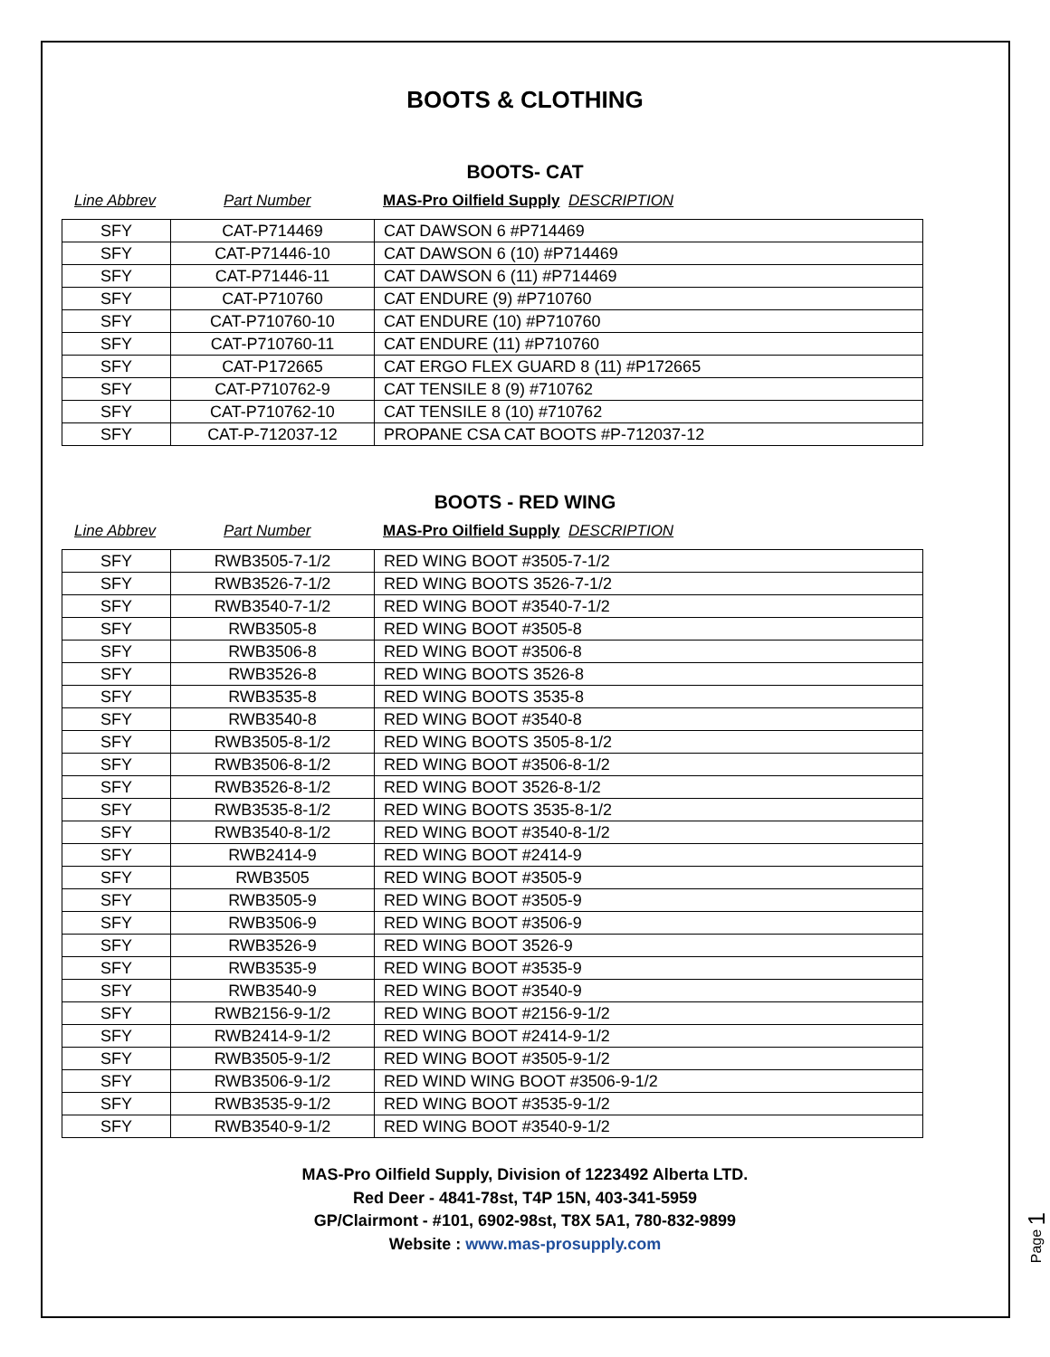BOOTS & CLOTHING
BOOTS- CAT
Line Abbrev Part Number MAS-Pro Oilfield Supply DESCRIPTION
| SFY | CAT-P714469 | CAT DAWSON 6 #P714469 |
| SFY | CAT-P71446-10 | CAT DAWSON 6 (10) #P714469 |
| SFY | CAT-P71446-11 | CAT DAWSON 6 (11) #P714469 |
| SFY | CAT-P710760 | CAT ENDURE (9) #P710760 |
| SFY | CAT-P710760-10 | CAT ENDURE (10) #P710760 |
| SFY | CAT-P710760-11 | CAT ENDURE (11) #P710760 |
| SFY | CAT-P172665 | CAT ERGO FLEX GUARD 8 (11) #P172665 |
| SFY | CAT-P710762-9 | CAT TENSILE 8 (9) #710762 |
| SFY | CAT-P710762-10 | CAT TENSILE 8 (10) #710762 |
| SFY | CAT-P-712037-12 | PROPANE CSA CAT BOOTS #P-712037-12 |
BOOTS - RED WING
Line Abbrev Part Number MAS-Pro Oilfield Supply DESCRIPTION
| SFY | RWB3505-7-1/2 | RED WING BOOT #3505-7-1/2 |
| SFY | RWB3526-7-1/2 | RED WING BOOTS 3526-7-1/2 |
| SFY | RWB3540-7-1/2 | RED WING BOOT #3540-7-1/2 |
| SFY | RWB3505-8 | RED WING BOOT #3505-8 |
| SFY | RWB3506-8 | RED WING BOOT #3506-8 |
| SFY | RWB3526-8 | RED WING BOOTS 3526-8 |
| SFY | RWB3535-8 | RED WING BOOTS 3535-8 |
| SFY | RWB3540-8 | RED WING BOOT #3540-8 |
| SFY | RWB3505-8-1/2 | RED WING BOOTS 3505-8-1/2 |
| SFY | RWB3506-8-1/2 | RED WING BOOT #3506-8-1/2 |
| SFY | RWB3526-8-1/2 | RED WING BOOT 3526-8-1/2 |
| SFY | RWB3535-8-1/2 | RED WING BOOTS 3535-8-1/2 |
| SFY | RWB3540-8-1/2 | RED WING BOOT #3540-8-1/2 |
| SFY | RWB2414-9 | RED WING BOOT #2414-9 |
| SFY | RWB3505 | RED WING BOOT #3505-9 |
| SFY | RWB3505-9 | RED WING BOOT #3505-9 |
| SFY | RWB3506-9 | RED WING BOOT #3506-9 |
| SFY | RWB3526-9 | RED WING BOOT 3526-9 |
| SFY | RWB3535-9 | RED WING BOOT #3535-9 |
| SFY | RWB3540-9 | RED WING BOOT #3540-9 |
| SFY | RWB2156-9-1/2 | RED WING BOOT #2156-9-1/2 |
| SFY | RWB2414-9-1/2 | RED WING BOOT #2414-9-1/2 |
| SFY | RWB3505-9-1/2 | RED WING BOOT #3505-9-1/2 |
| SFY | RWB3506-9-1/2 | RED WIND WING BOOT #3506-9-1/2 |
| SFY | RWB3535-9-1/2 | RED WING BOOT #3535-9-1/2 |
| SFY | RWB3540-9-1/2 | RED WING BOOT #3540-9-1/2 |
MAS-Pro Oilfield Supply, Division of 1223492 Alberta LTD.
Red Deer - 4841-78st, T4P 15N, 403-341-5959
GP/Clairmont - #101, 6902-98st, T8X 5A1, 780-832-9899
Website : www.mas-prosupply.com
Page 1